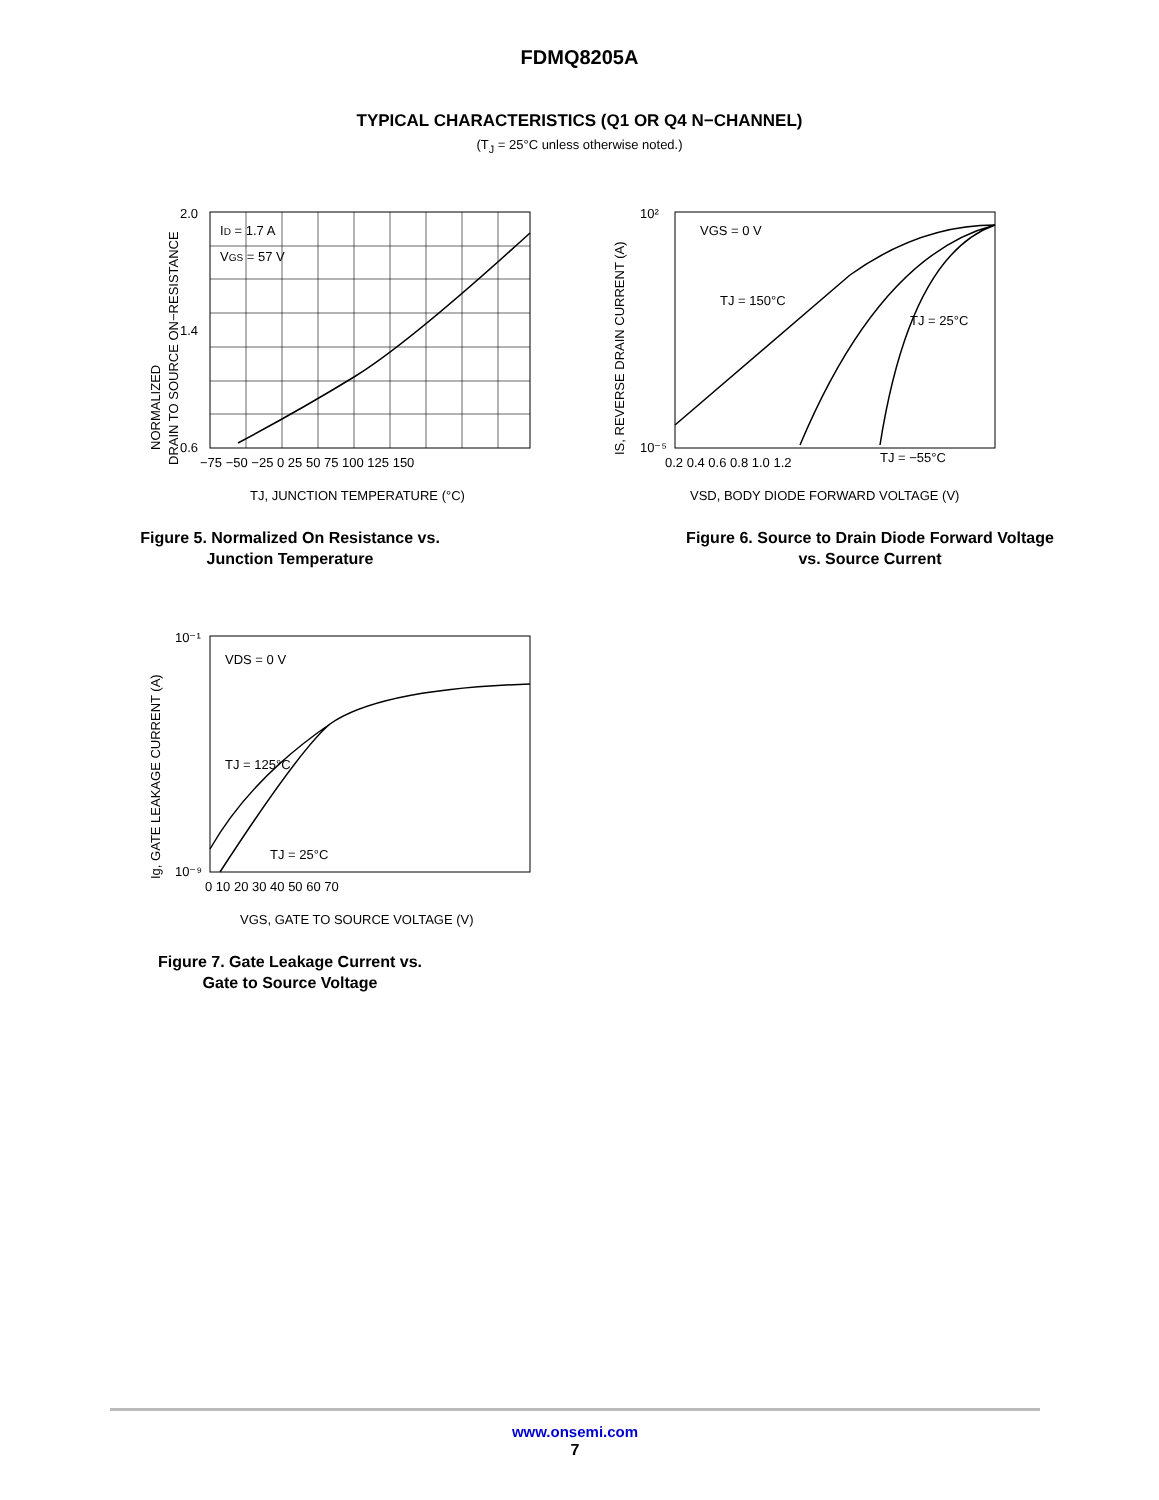FDMQ8205A
TYPICAL CHARACTERISTICS (Q1 OR Q4 N−CHANNEL)
(T<sub>J</sub> = 25°C unless otherwise noted.)
ID = 1.7 A
VGS = 57 V
2.0
0.6
1.4
−75 −50 −25 0 25 50 75 100 125 150
TJ, JUNCTION TEMPERATURE (°C)
NORMALIZED
DRAIN TO SOURCE ON−RESISTANCE
Figure 5. Normalized On Resistance vs.
Junction Temperature
VGS = 0 V
TJ = 150°C
TJ = 25°C
TJ = −55°C
10²
10⁻⁵
0.2 0.4 0.6 0.8 1.0 1.2
VSD, BODY DIODE FORWARD VOLTAGE (V)
IS, REVERSE DRAIN CURRENT (A)
Figure 6. Source to Drain Diode Forward Voltage
vs. Source Current
VDS = 0 V
TJ = 125°C
TJ = 25°C
10⁻¹
10⁻⁹
0 10 20 30 40 50 60 70
VGS, GATE TO SOURCE VOLTAGE (V)
Ig, GATE LEAKAGE CURRENT (A)
Figure 7. Gate Leakage Current vs.
Gate to Source Voltage
www.onsemi.com
7